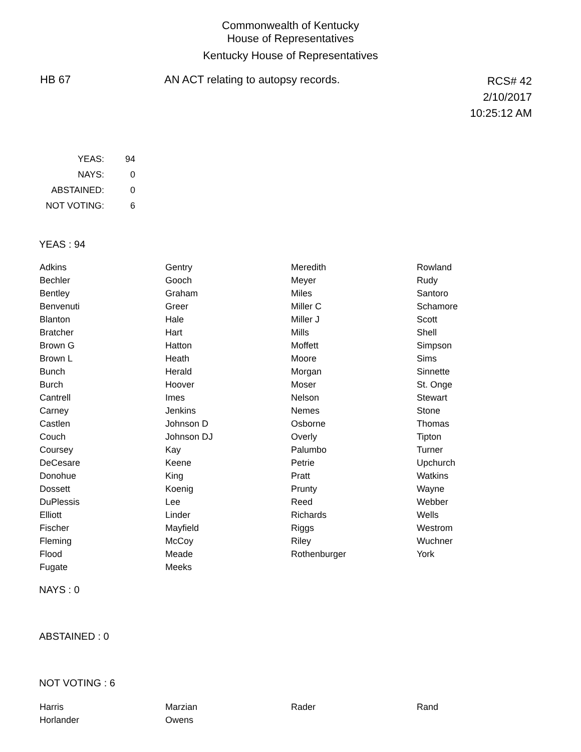Commonwealth of Kentucky
House of Representatives
Kentucky House of Representatives
HB 67 AN ACT relating to autopsy records.
RCS# 42
2/10/2017
10:25:12 AM
| YEAS: | 94 |
| NAYS: | 0 |
| ABSTAINED: | 0 |
| NOT VOTING: | 6 |
YEAS : 94
| Adkins | Gentry | Meredith | Rowland |
| Bechler | Gooch | Meyer | Rudy |
| Bentley | Graham | Miles | Santoro |
| Benvenuti | Greer | Miller C | Schamore |
| Blanton | Hale | Miller J | Scott |
| Bratcher | Hart | Mills | Shell |
| Brown G | Hatton | Moffett | Simpson |
| Brown L | Heath | Moore | Sims |
| Bunch | Herald | Morgan | Sinnette |
| Burch | Hoover | Moser | St. Onge |
| Cantrell | Imes | Nelson | Stewart |
| Carney | Jenkins | Nemes | Stone |
| Castlen | Johnson D | Osborne | Thomas |
| Couch | Johnson DJ | Overly | Tipton |
| Coursey | Kay | Palumbo | Turner |
| DeCesare | Keene | Petrie | Upchurch |
| Donohue | King | Pratt | Watkins |
| Dossett | Koenig | Prunty | Wayne |
| DuPlessis | Lee | Reed | Webber |
| Elliott | Linder | Richards | Wells |
| Fischer | Mayfield | Riggs | Westrom |
| Fleming | McCoy | Riley | Wuchner |
| Flood | Meade | Rothenburger | York |
| Fugate | Meeks | | |
NAYS : 0
ABSTAINED : 0
NOT VOTING : 6
| Harris | Marzian | Rader | Rand |
| Horlander | Owens | | |